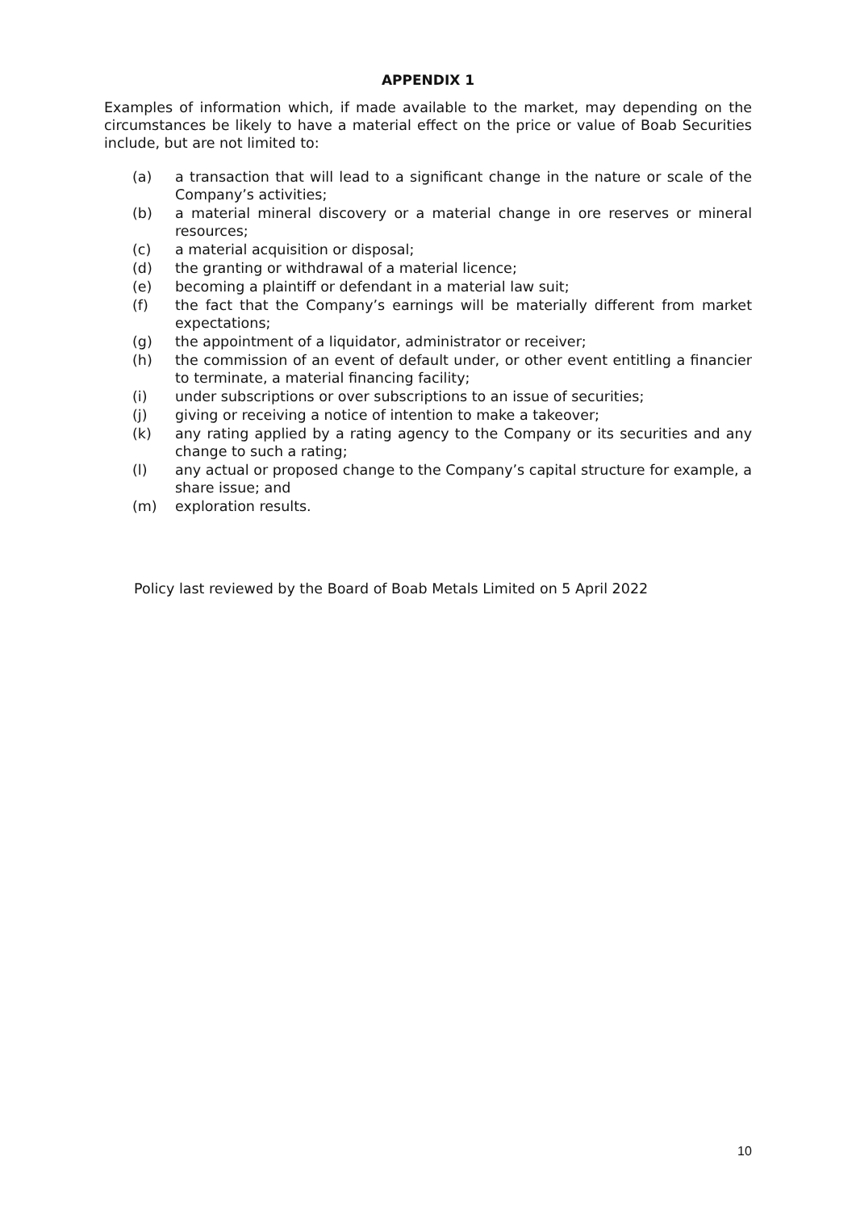APPENDIX 1
Examples of information which, if made available to the market, may depending on the circumstances be likely to have a material effect on the price or value of Boab Securities include, but are not limited to:
(a) a transaction that will lead to a significant change in the nature or scale of the Company’s activities;
(b) a material mineral discovery or a material change in ore reserves or mineral resources;
(c) a material acquisition or disposal;
(d) the granting or withdrawal of a material licence;
(e) becoming a plaintiff or defendant in a material law suit;
(f) the fact that the Company’s earnings will be materially different from market expectations;
(g) the appointment of a liquidator, administrator or receiver;
(h) the commission of an event of default under, or other event entitling a financier to terminate, a material financing facility;
(i) under subscriptions or over subscriptions to an issue of securities;
(j) giving or receiving a notice of intention to make a takeover;
(k) any rating applied by a rating agency to the Company or its securities and any change to such a rating;
(l) any actual or proposed change to the Company’s capital structure for example, a share issue; and
(m) exploration results.
Policy last reviewed by the Board of Boab Metals Limited on 5 April 2022
10